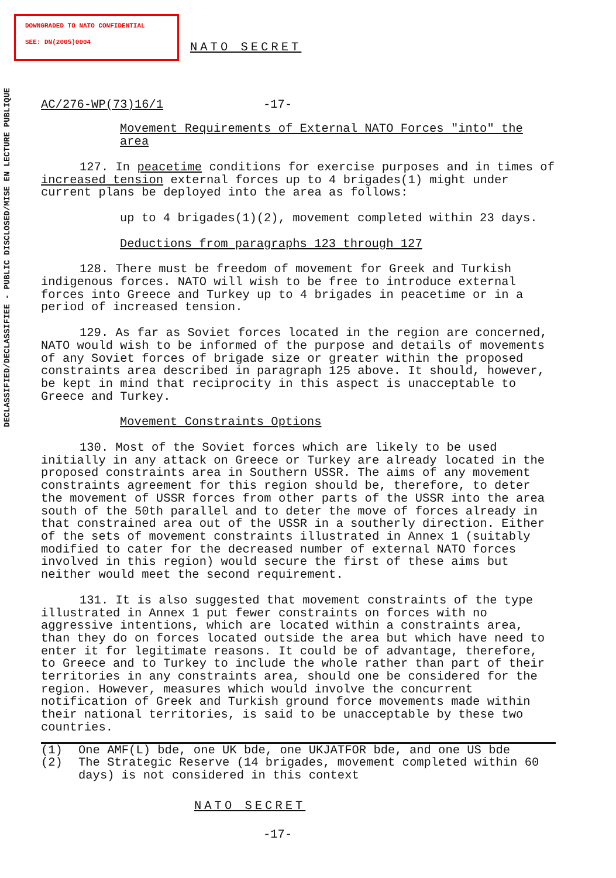DOWNGRADED TO NATO CONFIDENTIAL
SEE: DN(2005)0004
DECLASSIFIED/DECLASSIFIEE - PUBLIC DISCLOSED/MISE EN LECTURE PUBLIQUE
NATO SECRET
AC/276-WP(73)16/1 -17-
Movement Requirements of External NATO Forces "into" the area
127. In peacetime conditions for exercise purposes and in times of increased tension external forces up to 4 brigades(1) might under current plans be deployed into the area as follows:
up to 4 brigades(1)(2), movement completed within 23 days.
Deductions from paragraphs 123 through 127
128. There must be freedom of movement for Greek and Turkish indigenous forces. NATO will wish to be free to introduce external forces into Greece and Turkey up to 4 brigades in peacetime or in a period of increased tension.
129. As far as Soviet forces located in the region are concerned, NATO would wish to be informed of the purpose and details of movements of any Soviet forces of brigade size or greater within the proposed constraints area described in paragraph 125 above. It should, however, be kept in mind that reciprocity in this aspect is unacceptable to Greece and Turkey.
Movement Constraints Options
130. Most of the Soviet forces which are likely to be used initially in any attack on Greece or Turkey are already located in the proposed constraints area in Southern USSR. The aims of any movement constraints agreement for this region should be, therefore, to deter the movement of USSR forces from other parts of the USSR into the area south of the 50th parallel and to deter the move of forces already in that constrained area out of the USSR in a southerly direction. Either of the sets of movement constraints illustrated in Annex 1 (suitably modified to cater for the decreased number of external NATO forces involved in this region) would secure the first of these aims but neither would meet the second requirement.
131. It is also suggested that movement constraints of the type illustrated in Annex 1 put fewer constraints on forces with no aggressive intentions, which are located within a constraints area, than they do on forces located outside the area but which have need to enter it for legitimate reasons. It could be of advantage, therefore, to Greece and to Turkey to include the whole rather than part of their territories in any constraints area, should one be considered for the region. However, measures which would involve the concurrent notification of Greek and Turkish ground force movements made within their national territories, is said to be unacceptable by these two countries.
(1) One AMF(L) bde, one UK bde, one UKJATFOR bde, and one US bde (2) The Strategic Reserve (14 brigades, movement completed within 60 days) is not considered in this context
NATO SECRET
-17-